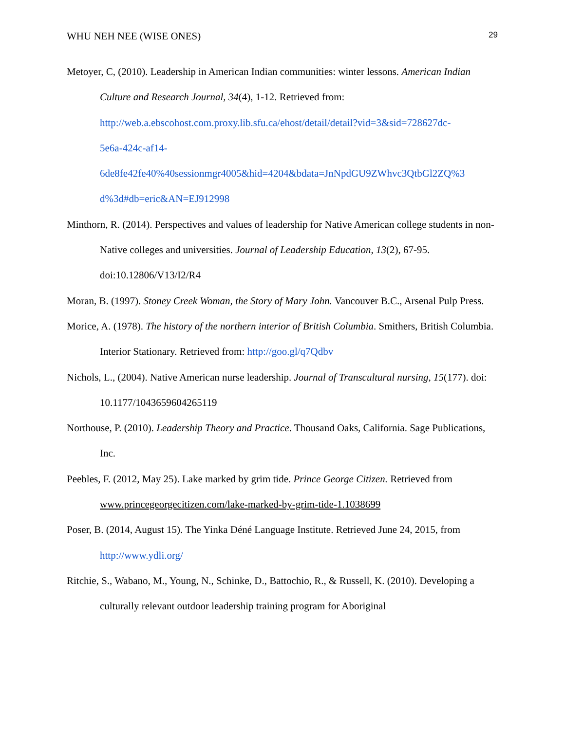WHU NEH NEE (WISE ONES) 29
Metoyer, C, (2010). Leadership in American Indian communities: winter lessons. American Indian Culture and Research Journal, 34(4), 1-12. Retrieved from: http://web.a.ebscohost.com.proxy.lib.sfu.ca/ehost/detail/detail?vid=3&sid=728627dc-
5e6a-424c-af14-
6de8fe42fe40%40sessionmgr4005&hid=4204&bdata=JnNpdGU9ZWhvc3QtbGl2ZQ%3
d%3d#db=eric&AN=EJ912998
Minthorn, R. (2014). Perspectives and values of leadership for Native American college students in non-Native colleges and universities. Journal of Leadership Education, 13(2), 67-95. doi:10.12806/V13/I2/R4
Moran, B. (1997). Stoney Creek Woman, the Story of Mary John. Vancouver B.C., Arsenal Pulp Press.
Morice, A. (1978). The history of the northern interior of British Columbia. Smithers, British Columbia. Interior Stationary. Retrieved from: http://goo.gl/q7Qdbv
Nichols, L., (2004). Native American nurse leadership. Journal of Transcultural nursing, 15(177). doi: 10.1177/1043659604265119
Northouse, P. (2010). Leadership Theory and Practice. Thousand Oaks, California. Sage Publications, Inc.
Peebles, F. (2012, May 25). Lake marked by grim tide. Prince George Citizen. Retrieved from www.princegeorgecitizen.com/lake-marked-by-grim-tide-1.1038699
Poser, B. (2014, August 15). The Yinka Déné Language Institute. Retrieved June 24, 2015, from http://www.ydli.org/
Ritchie, S., Wabano, M., Young, N., Schinke, D., Battochio, R., & Russell, K. (2010). Developing a culturally relevant outdoor leadership training program for Aboriginal